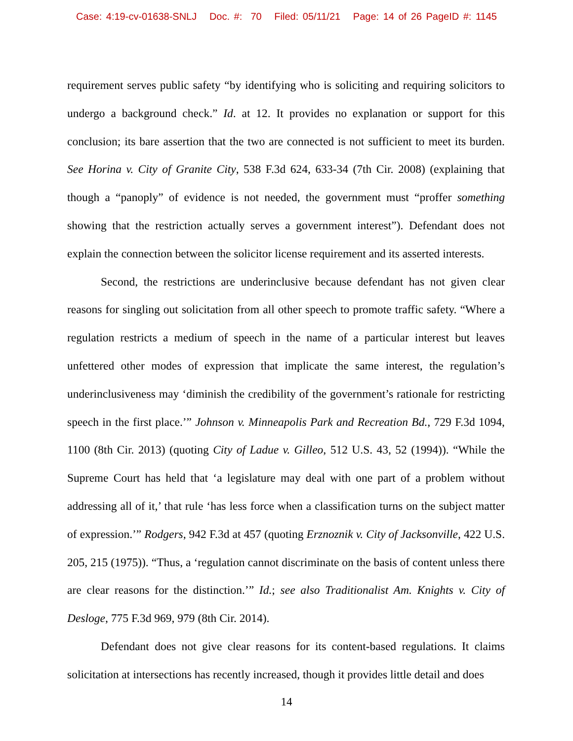Case: 4:19-cv-01638-SNLJ Doc. #: 70 Filed: 05/11/21 Page: 14 of 26 PageID #: 1145
requirement serves public safety “by identifying who is soliciting and requiring solicitors to undergo a background check.” Id. at 12. It provides no explanation or support for this conclusion; its bare assertion that the two are connected is not sufficient to meet its burden. See Horina v. City of Granite City, 538 F.3d 624, 633-34 (7th Cir. 2008) (explaining that though a “panoply” of evidence is not needed, the government must “proffer something showing that the restriction actually serves a government interest”). Defendant does not explain the connection between the solicitor license requirement and its asserted interests.
Second, the restrictions are underinclusive because defendant has not given clear reasons for singling out solicitation from all other speech to promote traffic safety. “Where a regulation restricts a medium of speech in the name of a particular interest but leaves unfettered other modes of expression that implicate the same interest, the regulation’s underinclusiveness may ‘diminish the credibility of the government’s rationale for restricting speech in the first place.’” Johnson v. Minneapolis Park and Recreation Bd., 729 F.3d 1094, 1100 (8th Cir. 2013) (quoting City of Ladue v. Gilleo, 512 U.S. 43, 52 (1994)). “While the Supreme Court has held that ‘a legislature may deal with one part of a problem without addressing all of it,’ that rule ‘has less force when a classification turns on the subject matter of expression.’” Rodgers, 942 F.3d at 457 (quoting Erznoznik v. City of Jacksonville, 422 U.S. 205, 215 (1975)). “Thus, a ‘regulation cannot discriminate on the basis of content unless there are clear reasons for the distinction.’” Id.; see also Traditionalist Am. Knights v. City of Desloge, 775 F.3d 969, 979 (8th Cir. 2014).
Defendant does not give clear reasons for its content-based regulations. It claims solicitation at intersections has recently increased, though it provides little detail and does
14